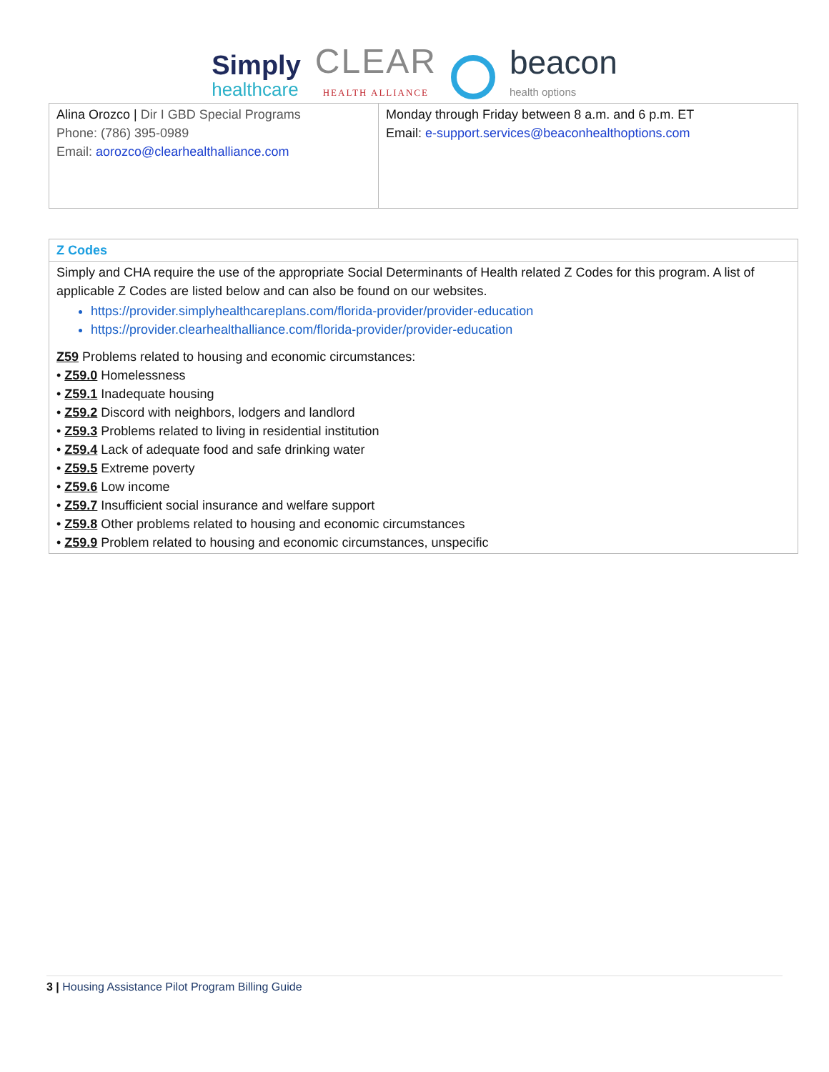Simply
healthcare
CLEAR
HEALTH ALLIANCE
beacon
health options
| Alina Orozco / Dir I GBD Special Programs Phone: (786) 395-0989 Email: aorozco@clearhealthalliance.com | Monday through Friday between 8 a.m. and 6 p.m. ET Email: e-support.services@beaconhealthoptions.com |
| Z Codes |
| Simply and CHA require the use of the appropriate Social Determinants of Health related Z Codes for this program. A list of applicable Z Codes are listed below and can also be found on our websites. https://provider.simplyhealthcareplans.com/florida-provider/provider-education https://provider.clearhealthalliance.com/florida-provider/provider-education Z59 Problems related to housing and economic circumstances: • Z59.0 Homelessness • Z59.1 Inadequate housing • Z59.2 Discord with neighbors, lodgers and landlord • Z59.3 Problems related to living in residential institution • Z59.4 Lack of adequate food and safe drinking water • Z59.5 Extreme poverty • Z59.6 Low income • Z59.7 Insufficient social insurance and welfare support • Z59.8 Other problems related to housing and economic circumstances • Z59.9 Problem related to housing and economic circumstances, unspecific |
3 | Housing Assistance Pilot Program Billing Guide